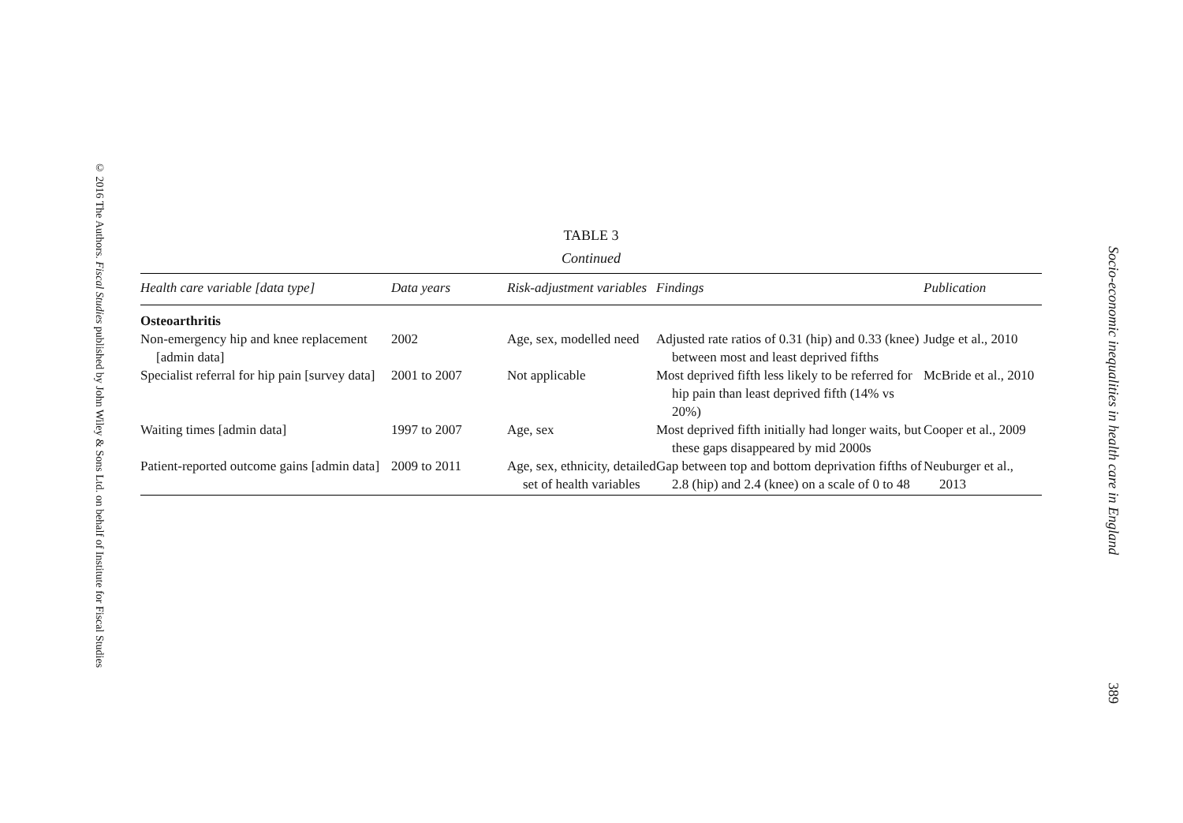© 2016 The Authors. Fiscal Studies published by John Wiley & Sons Ltd. on behalf of Institute for Fiscal Studies
Socio-economic inequalities in health care in England 389
TABLE 3
Continued
| Health care variable [data type] | Data years | Risk-adjustment variables | Findings | Publication |
| --- | --- | --- | --- | --- |
| Osteoarthritis | | | | |
| Non-emergency hip and knee replacement [admin data] | 2002 | Age, sex, modelled need | Adjusted rate ratios of 0.31 (hip) and 0.33 (knee) between most and least deprived fifths | Judge et al., 2010 |
| Specialist referral for hip pain [survey data] | 2001 to 2007 | Not applicable | Most deprived fifth less likely to be referred for hip pain than least deprived fifth (14% vs 20%) | McBride et al., 2010 |
| Waiting times [admin data] | 1997 to 2007 | Age, sex | Most deprived fifth initially had longer waits, but these gaps disappeared by mid 2000s | Cooper et al., 2009 |
| Patient-reported outcome gains [admin data] | 2009 to 2011 | Age, sex, ethnicity, detailed set of health variables | Gap between top and bottom deprivation fifths of 2.8 (hip) and 2.4 (knee) on a scale of 0 to 48 | Neuburger et al., 2013 |